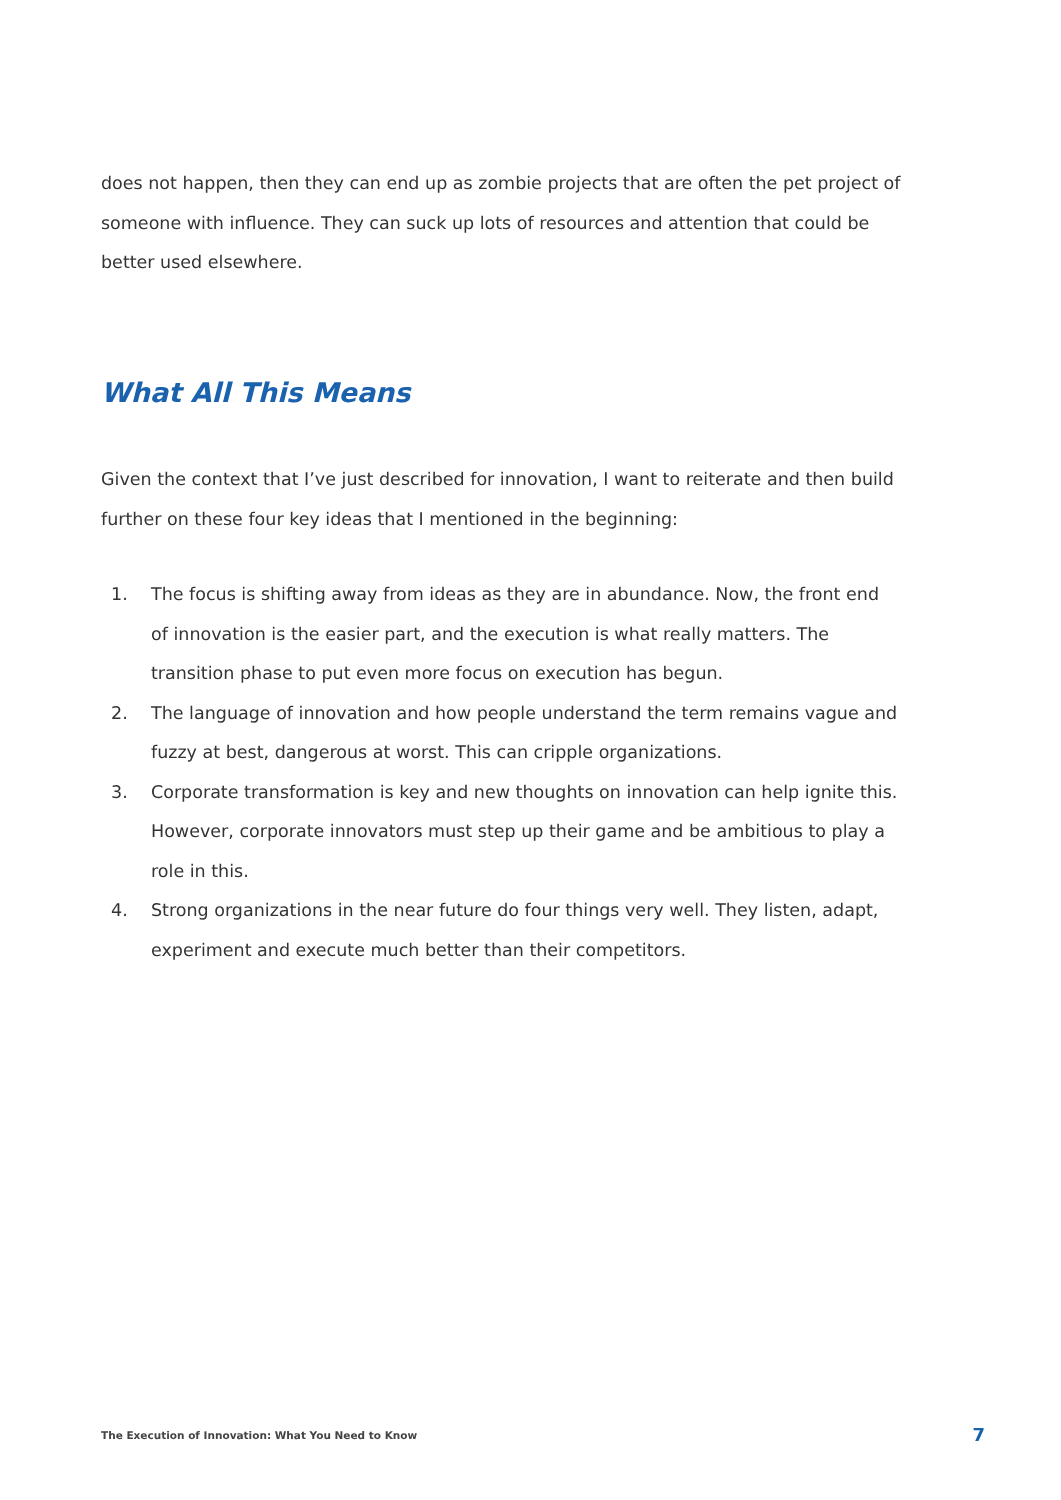does not happen, then they can end up as zombie projects that are often the pet project of someone with influence. They can suck up lots of resources and attention that could be better used elsewhere.
What All This Means
Given the context that I’ve just described for innovation, I want to reiterate and then build further on these four key ideas that I mentioned in the beginning:
1. The focus is shifting away from ideas as they are in abundance. Now, the front end of innovation is the easier part, and the execution is what really matters. The transition phase to put even more focus on execution has begun.
2. The language of innovation and how people understand the term remains vague and fuzzy at best, dangerous at worst. This can cripple organizations.
3. Corporate transformation is key and new thoughts on innovation can help ignite this. However, corporate innovators must step up their game and be ambitious to play a role in this.
4. Strong organizations in the near future do four things very well. They listen, adapt, experiment and execute much better than their competitors.
The Execution of Innovation: What You Need to Know 7